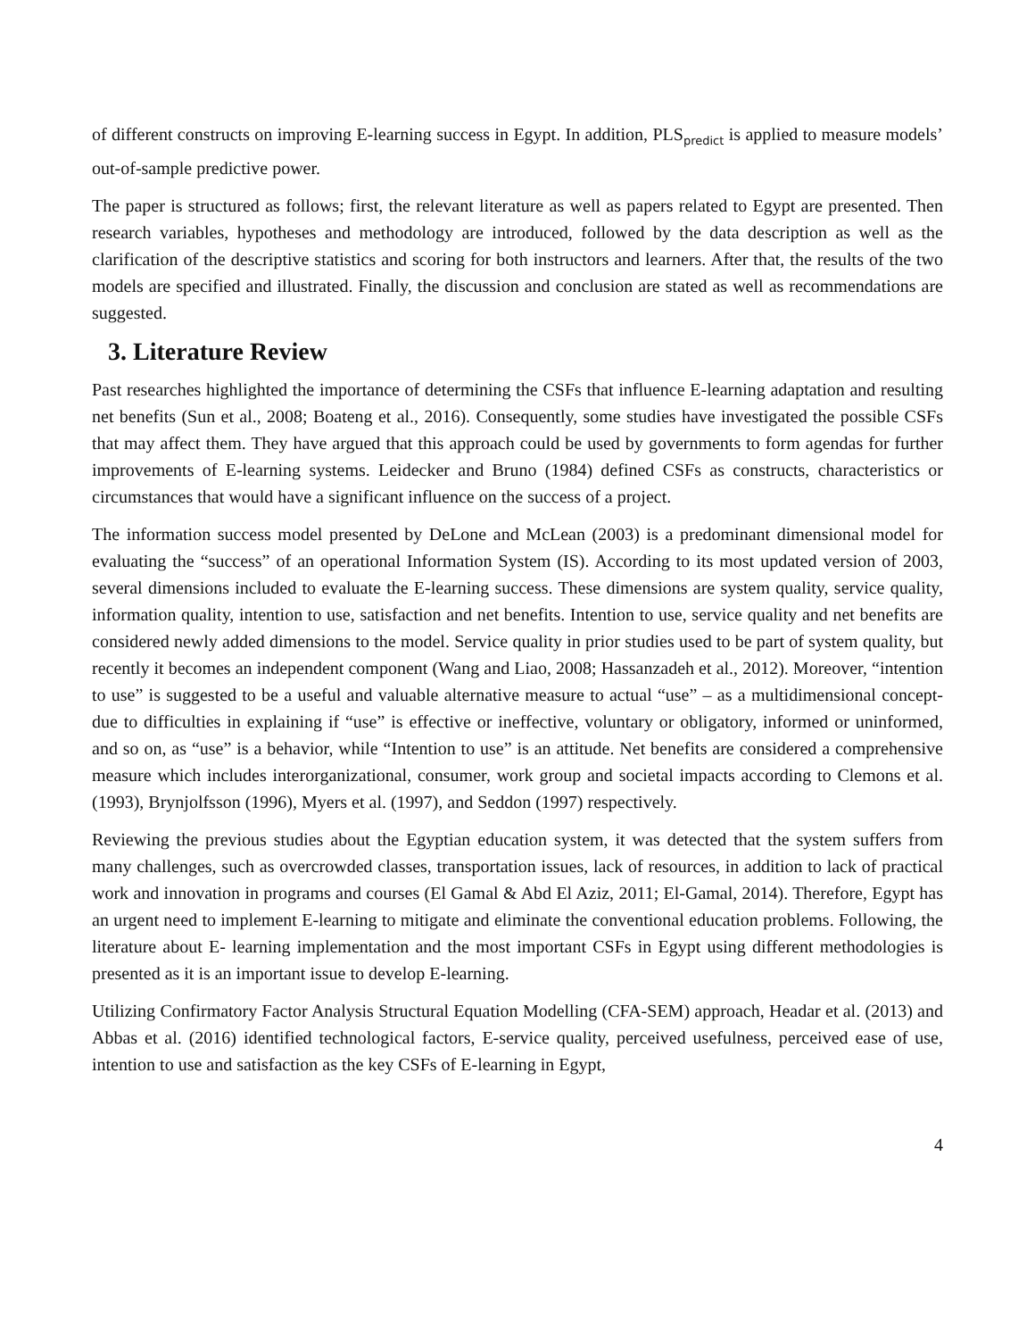of different constructs on improving E-learning success in Egypt. In addition, PLS<sub>predict</sub> is applied to measure models’ out-of-sample predictive power.
The paper is structured as follows; first, the relevant literature as well as papers related to Egypt are presented. Then research variables, hypotheses and methodology are introduced, followed by the data description as well as the clarification of the descriptive statistics and scoring for both instructors and learners. After that, the results of the two models are specified and illustrated. Finally, the discussion and conclusion are stated as well as recommendations are suggested.
3. Literature Review
Past researches highlighted the importance of determining the CSFs that influence E-learning adaptation and resulting net benefits (Sun et al., 2008; Boateng et al., 2016). Consequently, some studies have investigated the possible CSFs that may affect them. They have argued that this approach could be used by governments to form agendas for further improvements of E-learning systems. Leidecker and Bruno (1984) defined CSFs as constructs, characteristics or circumstances that would have a significant influence on the success of a project.
The information success model presented by DeLone and McLean (2003) is a predominant dimensional model for evaluating the “success” of an operational Information System (IS). According to its most updated version of 2003, several dimensions included to evaluate the E-learning success. These dimensions are system quality, service quality, information quality, intention to use, satisfaction and net benefits. Intention to use, service quality and net benefits are considered newly added dimensions to the model. Service quality in prior studies used to be part of system quality, but recently it becomes an independent component (Wang and Liao, 2008; Hassanzadeh et al., 2012). Moreover, “intention to use” is suggested to be a useful and valuable alternative measure to actual “use” – as a multidimensional concept- due to difficulties in explaining if “use” is effective or ineffective, voluntary or obligatory, informed or uninformed, and so on, as “use” is a behavior, while “Intention to use” is an attitude. Net benefits are considered a comprehensive measure which includes interorganizational, consumer, work group and societal impacts according to Clemons et al. (1993), Brynjolfsson (1996), Myers et al. (1997), and Seddon (1997) respectively.
Reviewing the previous studies about the Egyptian education system, it was detected that the system suffers from many challenges, such as overcrowded classes, transportation issues, lack of resources, in addition to lack of practical work and innovation in programs and courses (El Gamal & Abd El Aziz, 2011; El-Gamal, 2014). Therefore, Egypt has an urgent need to implement E-learning to mitigate and eliminate the conventional education problems. Following, the literature about E- learning implementation and the most important CSFs in Egypt using different methodologies is presented as it is an important issue to develop E-learning.
Utilizing Confirmatory Factor Analysis Structural Equation Modelling (CFA-SEM) approach, Headar et al. (2013) and Abbas et al. (2016) identified technological factors, E-service quality, perceived usefulness, perceived ease of use, intention to use and satisfaction as the key CSFs of E-learning in Egypt,
4